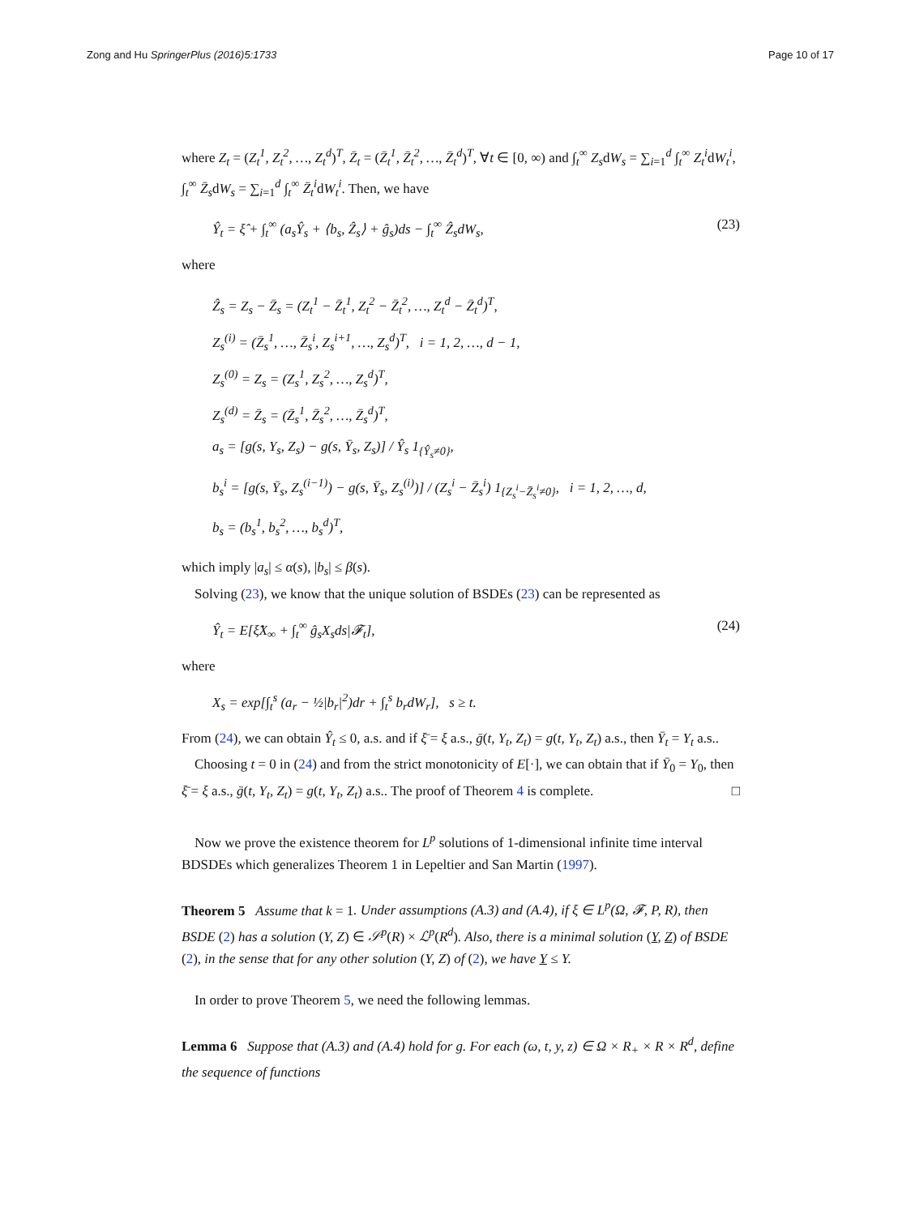Zong and Hu SpringerPlus (2016)5:1733 Page 10 of 17
where Z<sub>t</sub> = (Z<sub>t</sub><sup>1</sup>, Z<sub>t</sub><sup>2</sup>, …, Z<sub>t</sub><sup>d</sup>)<sup>T</sup>, Z̄<sub>t</sub> = (Z̄<sub>t</sub><sup>1</sup>, Z̄<sub>t</sub><sup>2</sup>, …, Z̄<sub>t</sub><sup>d</sup>)<sup>T</sup>, ∀t ∈ [0, ∞) and ∫<sub>t</sub><sup>∞</sup> Z<sub>s</sub>dW<sub>s</sub> = ∑<sub>i=1</sub><sup>d</sup> ∫<sub>t</sub><sup>∞</sup> Z<sub>t</sub><sup>i</sup>dW<sub>t</sub><sup>i</sup>, ∫<sub>t</sub><sup>∞</sup> Z̄<sub>s</sub>dW<sub>s</sub> = ∑<sub>i=1</sub><sup>d</sup> ∫<sub>t</sub><sup>∞</sup> Z̄<sub>t</sub><sup>i</sup>dW<sub>t</sub><sup>i</sup>. Then, we have
Ŷ<sub>t</sub> = ξ̂ + ∫<sub>t</sub><sup>∞</sup> (a<sub>s</sub>Ŷ<sub>s</sub> + ⟨b<sub>s</sub>, Ẑ<sub>s</sub>⟩ + ĝ<sub>s</sub>)ds − ∫<sub>t</sub><sup>∞</sup> Ẑ<sub>s</sub>dW<sub>s</sub>, (23)
where
Ẑ<sub>s</sub> = Z<sub>s</sub> − Z̄<sub>s</sub> = (Z<sub>t</sub><sup>1</sup> − Z̄<sub>t</sub><sup>1</sup>, Z<sub>t</sub><sup>2</sup> − Z̄<sub>t</sub><sup>2</sup>, …, Z<sub>t</sub><sup>d</sup> − Z̄<sub>t</sub><sup>d</sup>)<sup>T</sup>,
Z<sub>s</sub><sup>(i)</sup> = (Z̄<sub>s</sub><sup>1</sup>, …, Z̄<sub>s</sub><sup>i</sup>, Z<sub>s</sub><sup>i+1</sup>, …, Z<sub>s</sub><sup>d</sup>)<sup>T</sup>, i = 1, 2, …, d − 1,
Z<sub>s</sub><sup>(0)</sup> = Z<sub>s</sub> = (Z<sub>s</sub><sup>1</sup>, Z<sub>s</sub><sup>2</sup>, …, Z<sub>s</sub><sup>d</sup>)<sup>T</sup>,
Z<sub>s</sub><sup>(d)</sup> = Z̄<sub>s</sub> = (Z̄<sub>s</sub><sup>1</sup>, Z̄<sub>s</sub><sup>2</sup>, …, Z̄<sub>s</sub><sup>d</sup>)<sup>T</sup>,
a<sub>s</sub> = [g(s, Y<sub>s</sub>, Z<sub>s</sub>) − g(s, Ȳ<sub>s</sub>, Z<sub>s</sub>)] / Ŷ<sub>s</sub> 1<sub>{Ŷ<sub>s</sub>≠0}</sub>,
b<sub>s</sub><sup>i</sup> = [g(s, Ȳ<sub>s</sub>, Z<sub>s</sub><sup>(i−1)</sup>) − g(s, Ȳ<sub>s</sub>, Z<sub>s</sub><sup>(i)</sup>)] / (Z<sub>s</sub><sup>i</sup> − Z̄<sub>s</sub><sup>i</sup>) 1<sub>{Z<sub>s</sub><sup>i</sup>−Z̄<sub>s</sub><sup>i</sup>≠0}</sub>, i = 1, 2, …, d,
b<sub>s</sub> = (b<sub>s</sub><sup>1</sup>, b<sub>s</sub><sup>2</sup>, …, b<sub>s</sub><sup>d</sup>)<sup>T</sup>,
which imply |a<sub>s</sub>| ≤ α(s), |b<sub>s</sub>| ≤ β(s).
Solving (23), we know that the unique solution of BSDEs (23) can be represented as
Ŷ<sub>t</sub> = E[ξ̂X<sub>∞</sub> + ∫<sub>t</sub><sup>∞</sup> ĝ<sub>s</sub>X<sub>s</sub>ds|𝓕<sub>t</sub>], (24)
where
X<sub>s</sub> = exp[∫<sub>t</sub><sup>s</sup> (a<sub>r</sub> − ½|b<sub>r</sub>|<sup>2</sup>)dr + ∫<sub>t</sub><sup>s</sup> b<sub>r</sub>dW<sub>r</sub>], s ≥ t.
From (24), we can obtain Ŷ<sub>t</sub> ≤ 0, a.s. and if ξ̄ = ξ a.s., ḡ(t, Y<sub>t</sub>, Z<sub>t</sub>) = g(t, Y<sub>t</sub>, Z<sub>t</sub>) a.s., then Ȳ<sub>t</sub> = Y<sub>t</sub> a.s..
Choosing t = 0 in (24) and from the strict monotonicity of E[·], we can obtain that if Ȳ<sub>0</sub> = Y<sub>0</sub>, then ξ̄ = ξ a.s., ḡ(t, Y<sub>t</sub>, Z<sub>t</sub>) = g(t, Y<sub>t</sub>, Z<sub>t</sub>) a.s.. The proof of Theorem 4 is complete. □
Now we prove the existence theorem for L<sup>p</sup> solutions of 1-dimensional infinite time interval BDSDEs which generalizes Theorem 1 in Lepeltier and San Martin (1997).
Theorem 5 Assume that k = 1. Under assumptions (A.3) and (A.4), if ξ ∈ L<sup>p</sup>(Ω, 𝓕, P, R), then BSDE (2) has a solution (Y, Z) ∈ 𝒮<sup>p</sup>(R) × ℒ<sup>p</sup>(R<sup>d</sup>). Also, there is a minimal solution (Y, Z) of BSDE (2), in the sense that for any other solution (Y, Z) of (2), we have Y ≤ Y.
In order to prove Theorem 5, we need the following lemmas.
Lemma 6 Suppose that (A.3) and (A.4) hold for g. For each (ω, t, y, z) ∈ Ω × R<sub>+</sub> × R × R<sup>d</sup>, define the sequence of functions